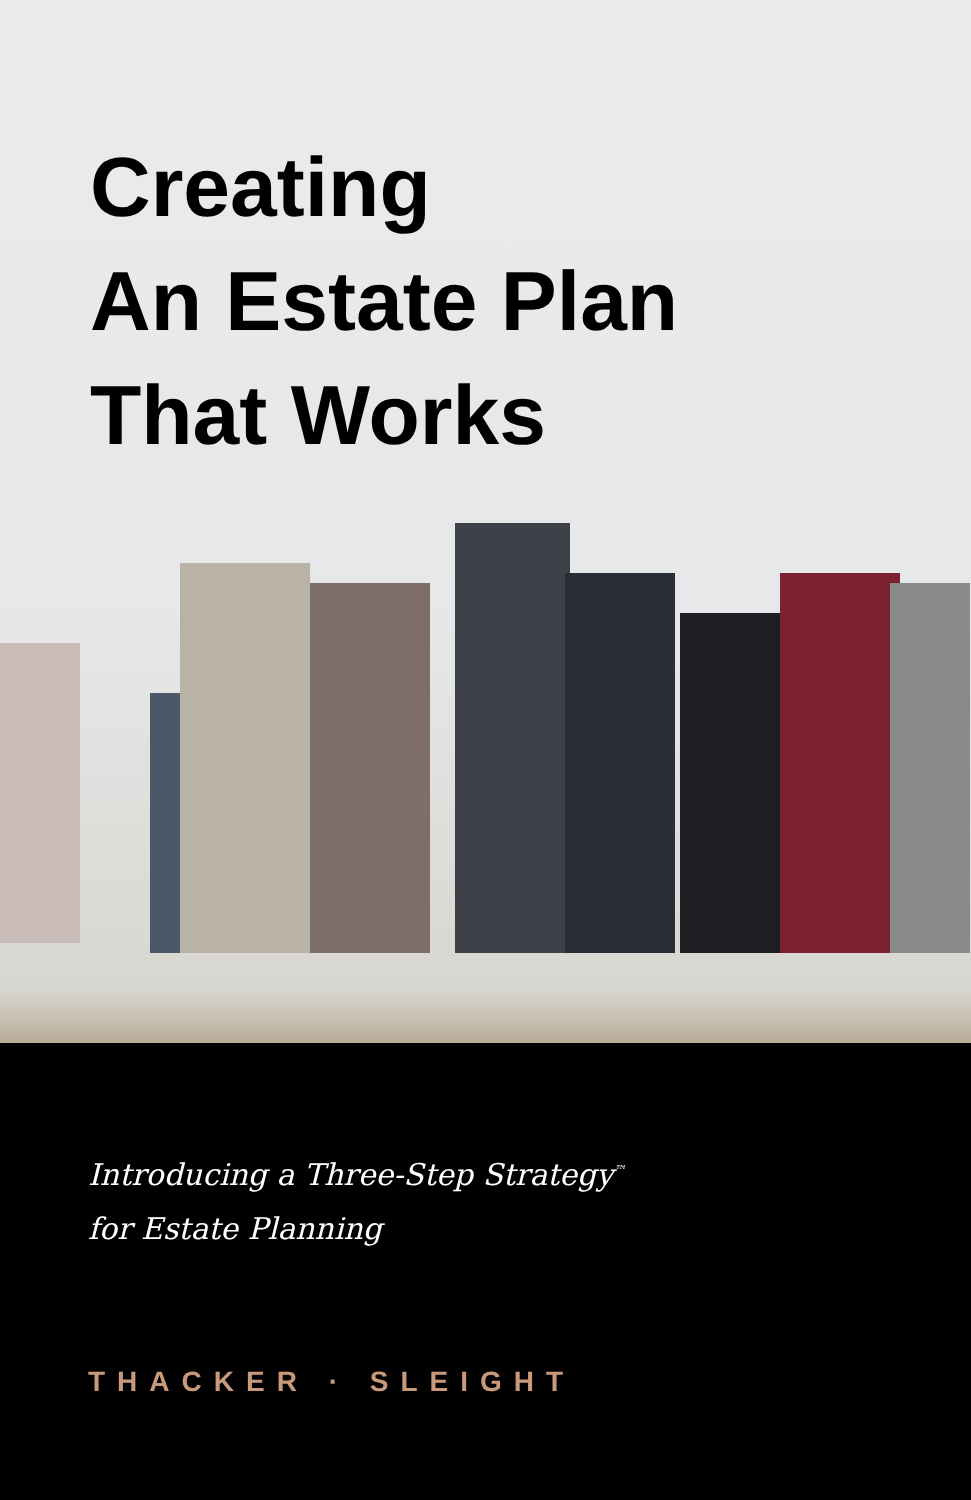Creating
An Estate Plan
That Works
Introducing a Three-Step Strategy<sup>™</sup>
for Estate Planning
THACKER · SLEIGHT